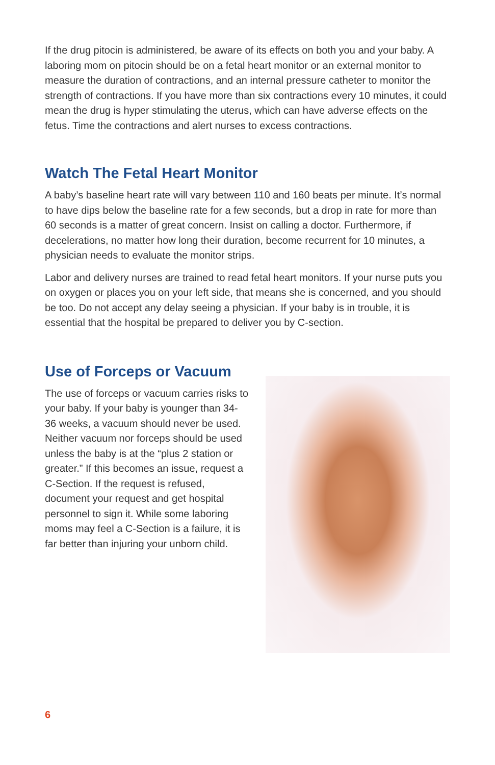If the drug pitocin is administered, be aware of its effects on both you and your baby. A laboring mom on pitocin should be on a fetal heart monitor or an external monitor to measure the duration of contractions, and an internal pressure catheter to monitor the strength of contractions. If you have more than six contractions every 10 minutes, it could mean the drug is hyper stimulating the uterus, which can have adverse effects on the fetus. Time the contractions and alert nurses to excess contractions.
Watch The Fetal Heart Monitor
A baby’s baseline heart rate will vary between 110 and 160 beats per minute. It’s normal to have dips below the baseline rate for a few seconds, but a drop in rate for more than 60 seconds is a matter of great concern. Insist on calling a doctor. Furthermore, if decelerations, no matter how long their duration, become recurrent for 10 minutes, a physician needs to evaluate the monitor strips.
Labor and delivery nurses are trained to read fetal heart monitors. If your nurse puts you on oxygen or places you on your left side, that means she is concerned, and you should be too. Do not accept any delay seeing a physician. If your baby is in trouble, it is essential that the hospital be prepared to deliver you by C-section.
Use of Forceps or Vacuum
The use of forceps or vacuum carries risks to your baby. If your baby is younger than 34-36 weeks, a vacuum should never be used. Neither vacuum nor forceps should be used unless the baby is at the “plus 2 station or greater.” If this becomes an issue, request a C-Section. If the request is refused, document your request and get hospital personnel to sign it. While some laboring moms may feel a C-Section is a failure, it is far better than injuring your unborn child.
6